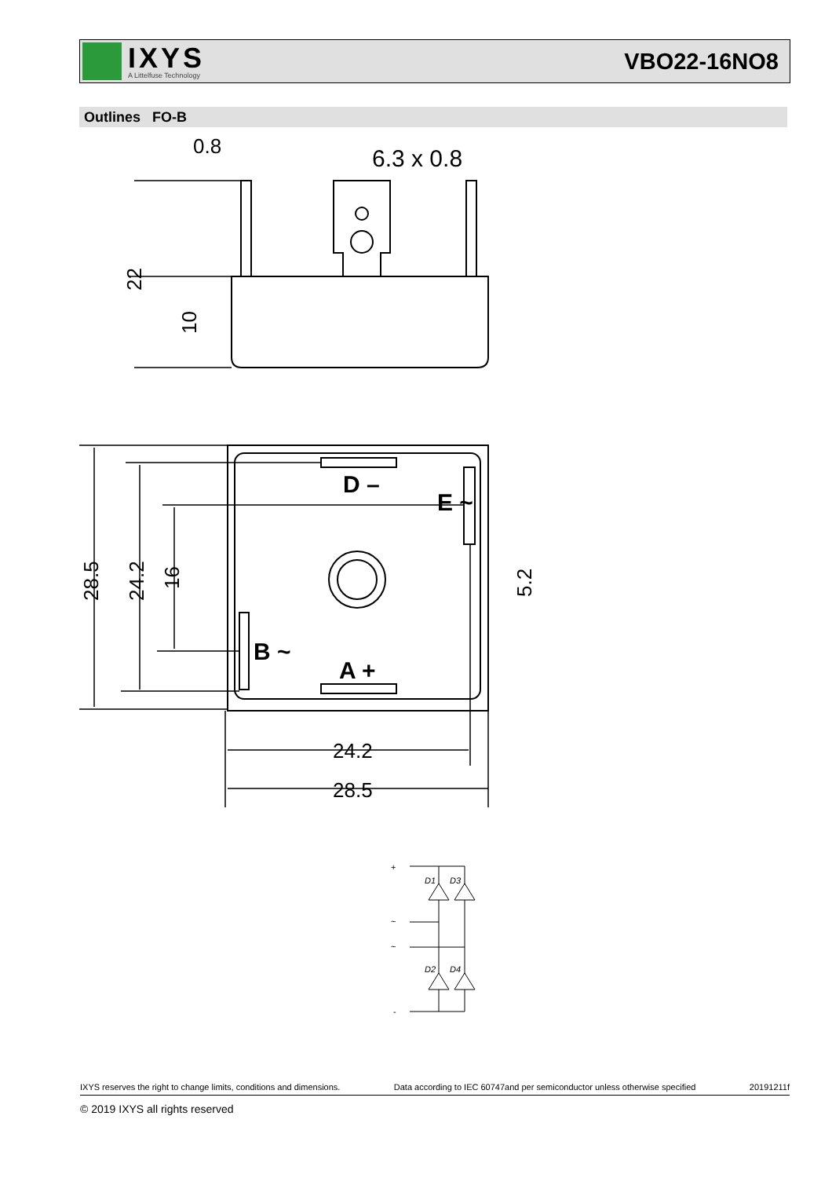IXYS
A Littelfuse Technology
VBO22-16NO8
Outlines FO-B
0.8
6.3 x 0.8
24.2
28.5
D –
E ~
B ~
A +
22
10
28.5
24.2
16
5.2
+
~
~
-
D1
D3
D2
D4
IXYS reserves the right to change limits, conditions and dimensions. Data according to IEC 60747and per semiconductor unless otherwise specified 20191211f
© 2019 IXYS all rights reserved